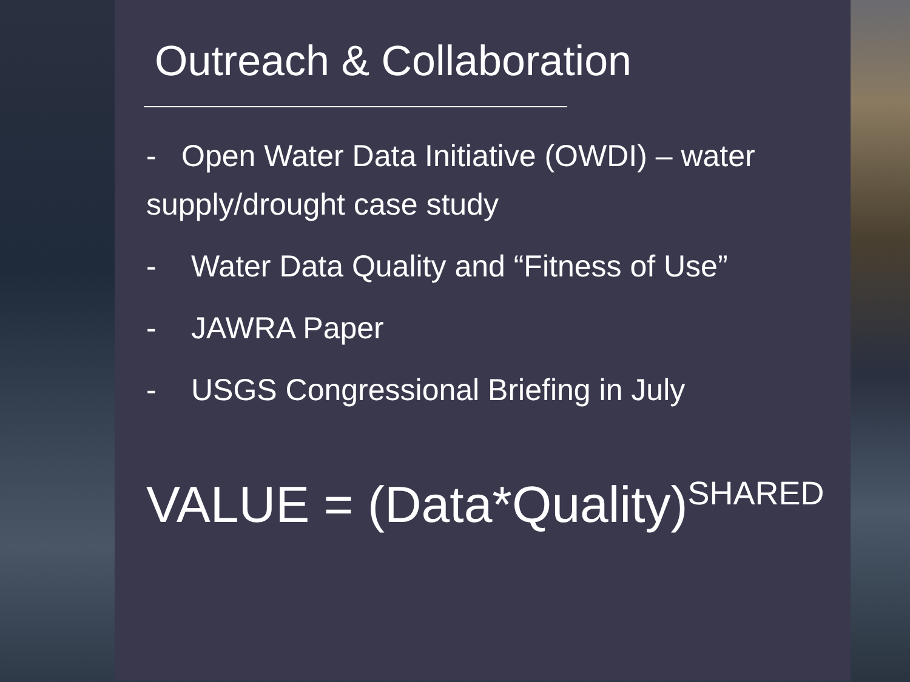Outreach & Collaboration
- Open Water Data Initiative (OWDI) – water supply/drought case study
- Water Data Quality and “Fitness of Use”
- JAWRA Paper
- USGS Congressional Briefing in July
VALUE = (Data*Quality)<sup>SHARED</sup>